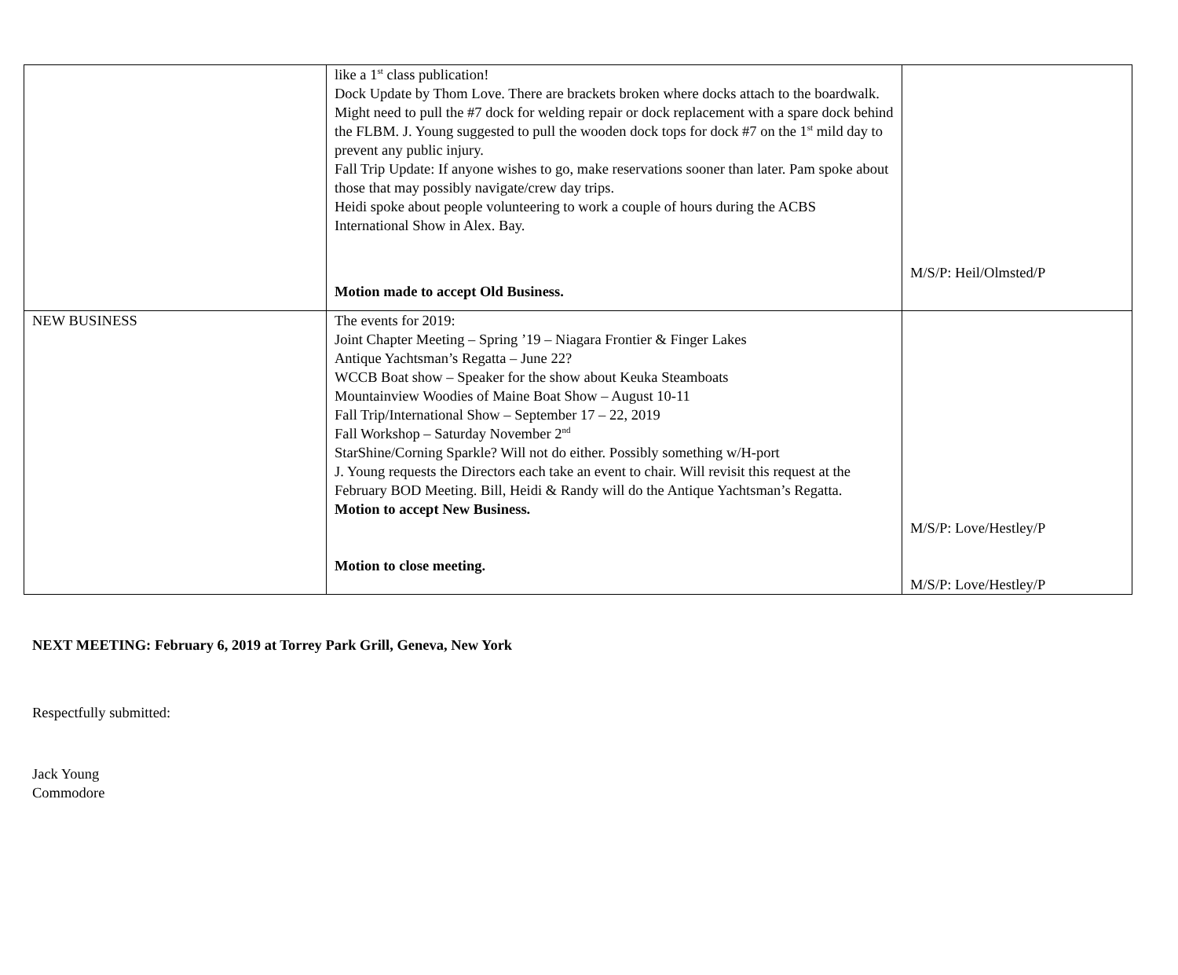| | like a 1<sup>st</sup> class publication! Dock Update by Thom Love. There are brackets broken where docks attach to the boardwalk. Might need to pull the #7 dock for welding repair or dock replacement with a spare dock behind the FLBM. J. Young suggested to pull the wooden dock tops for dock #7 on the 1<sup>st</sup> mild day to prevent any public injury. Fall Trip Update: If anyone wishes to go, make reservations sooner than later. Pam spoke about those that may possibly navigate/crew day trips. Heidi spoke about people volunteering to work a couple of hours during the ACBS International Show in Alex. Bay. Motion made to accept Old Business. | M/S/P: Heil/Olmsted/P |
| NEW BUSINESS | The events for 2019: Joint Chapter Meeting – Spring ’19 – Niagara Frontier & Finger Lakes Antique Yachtsman’s Regatta – June 22? WCCB Boat show – Speaker for the show about Keuka Steamboats Mountainview Woodies of Maine Boat Show – August 10-11 Fall Trip/International Show – September 17 – 22, 2019 Fall Workshop – Saturday November 2<sup>nd</sup> StarShine/Corning Sparkle? Will not do either. Possibly something w/H-port J. Young requests the Directors each take an event to chair. Will revisit this request at the February BOD Meeting. Bill, Heidi & Randy will do the Antique Yachtsman’s Regatta. Motion to accept New Business. Motion to close meeting. | M/S/P: Love/Hestley/P M/S/P: Love/Hestley/P |
NEXT MEETING: February 6, 2019 at Torrey Park Grill, Geneva, New York
Respectfully submitted:
Jack Young
Commodore